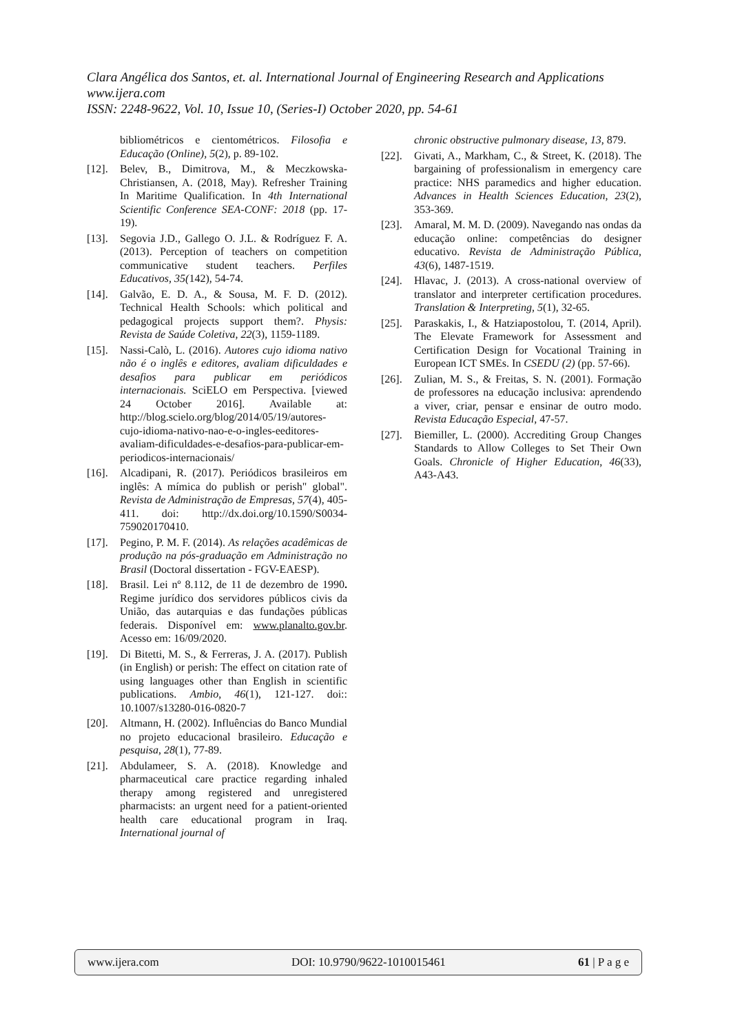Clara Angélica dos Santos, et. al. International Journal of Engineering Research and Applications
www.ijera.com
ISSN: 2248-9622, Vol. 10, Issue 10, (Series-I) October 2020, pp. 54-61
bibliométricos e cientométricos. Filosofia e Educação (Online), 5(2), p. 89-102.
[12]. Belev, B., Dimitrova, M., & Meczkowska-Christiansen, A. (2018, May). Refresher Training In Maritime Qualification. In 4th International Scientific Conference SEA-CONF: 2018 (pp. 17-19).
[13]. Segovia J.D., Gallego O. J.L. & Rodríguez F. A. (2013). Perception of teachers on competition communicative student teachers. Perfiles Educativos, 35(142), 54-74.
[14]. Galvão, E. D. A., & Sousa, M. F. D. (2012). Technical Health Schools: which political and pedagogical projects support them?. Physis: Revista de Saúde Coletiva, 22(3), 1159-1189.
[15]. Nassi-Calò, L. (2016). Autores cujo idioma nativo não é o inglês e editores, avaliam dificuldades e desafios para publicar em periódicos internacionais. SciELO em Perspectiva. [viewed 24 October 2016]. Available at: http://blog.scielo.org/blog/2014/05/19/autores-cujo-idioma-nativo-nao-e-o-ingles-eeditores-avaliam-dificuldades-e-desafios-para-publicar-em-periodicos-internacionais/
[16]. Alcadipani, R. (2017). Periódicos brasileiros em inglês: A mímica do publish or perish" global". Revista de Administração de Empresas, 57(4), 405-411. doi: http://dx.doi.org/10.1590/S0034-759020170410.
[17]. Pegino, P. M. F. (2014). As relações acadêmicas de produção na pós-graduação em Administração no Brasil (Doctoral dissertation - FGV-EAESP).
[18]. Brasil. Lei nº 8.112, de 11 de dezembro de 1990. Regime jurídico dos servidores públicos civis da União, das autarquias e das fundações públicas federais. Disponível em: www.planalto.gov.br. Acesso em: 16/09/2020.
[19]. Di Bitetti, M. S., & Ferreras, J. A. (2017). Publish (in English) or perish: The effect on citation rate of using languages other than English in scientific publications. Ambio, 46(1), 121-127. doi:: 10.1007/s13280-016-0820-7
[20]. Altmann, H. (2002). Influências do Banco Mundial no projeto educacional brasileiro. Educação e pesquisa, 28(1), 77-89.
[21]. Abdulameer, S. A. (2018). Knowledge and pharmaceutical care practice regarding inhaled therapy among registered and unregistered pharmacists: an urgent need for a patient-oriented health care educational program in Iraq. International journal of
chronic obstructive pulmonary disease, 13, 879.
[22]. Givati, A., Markham, C., & Street, K. (2018). The bargaining of professionalism in emergency care practice: NHS paramedics and higher education. Advances in Health Sciences Education, 23(2), 353-369.
[23]. Amaral, M. M. D. (2009). Navegando nas ondas da educação online: competências do designer educativo. Revista de Administração Pública, 43(6), 1487-1519.
[24]. Hlavac, J. (2013). A cross-national overview of translator and interpreter certification procedures. Translation & Interpreting, 5(1), 32-65.
[25]. Paraskakis, I., & Hatziapostolou, T. (2014, April). The Elevate Framework for Assessment and Certification Design for Vocational Training in European ICT SMEs. In CSEDU (2) (pp. 57-66).
[26]. Zulian, M. S., & Freitas, S. N. (2001). Formação de professores na educação inclusiva: aprendendo a viver, criar, pensar e ensinar de outro modo. Revista Educação Especial, 47-57.
[27]. Biemiller, L. (2000). Accrediting Group Changes Standards to Allow Colleges to Set Their Own Goals. Chronicle of Higher Education, 46(33), A43-A43.
www.ijera.com DOI: 10.9790/9622-1010015461 61 | P a g e